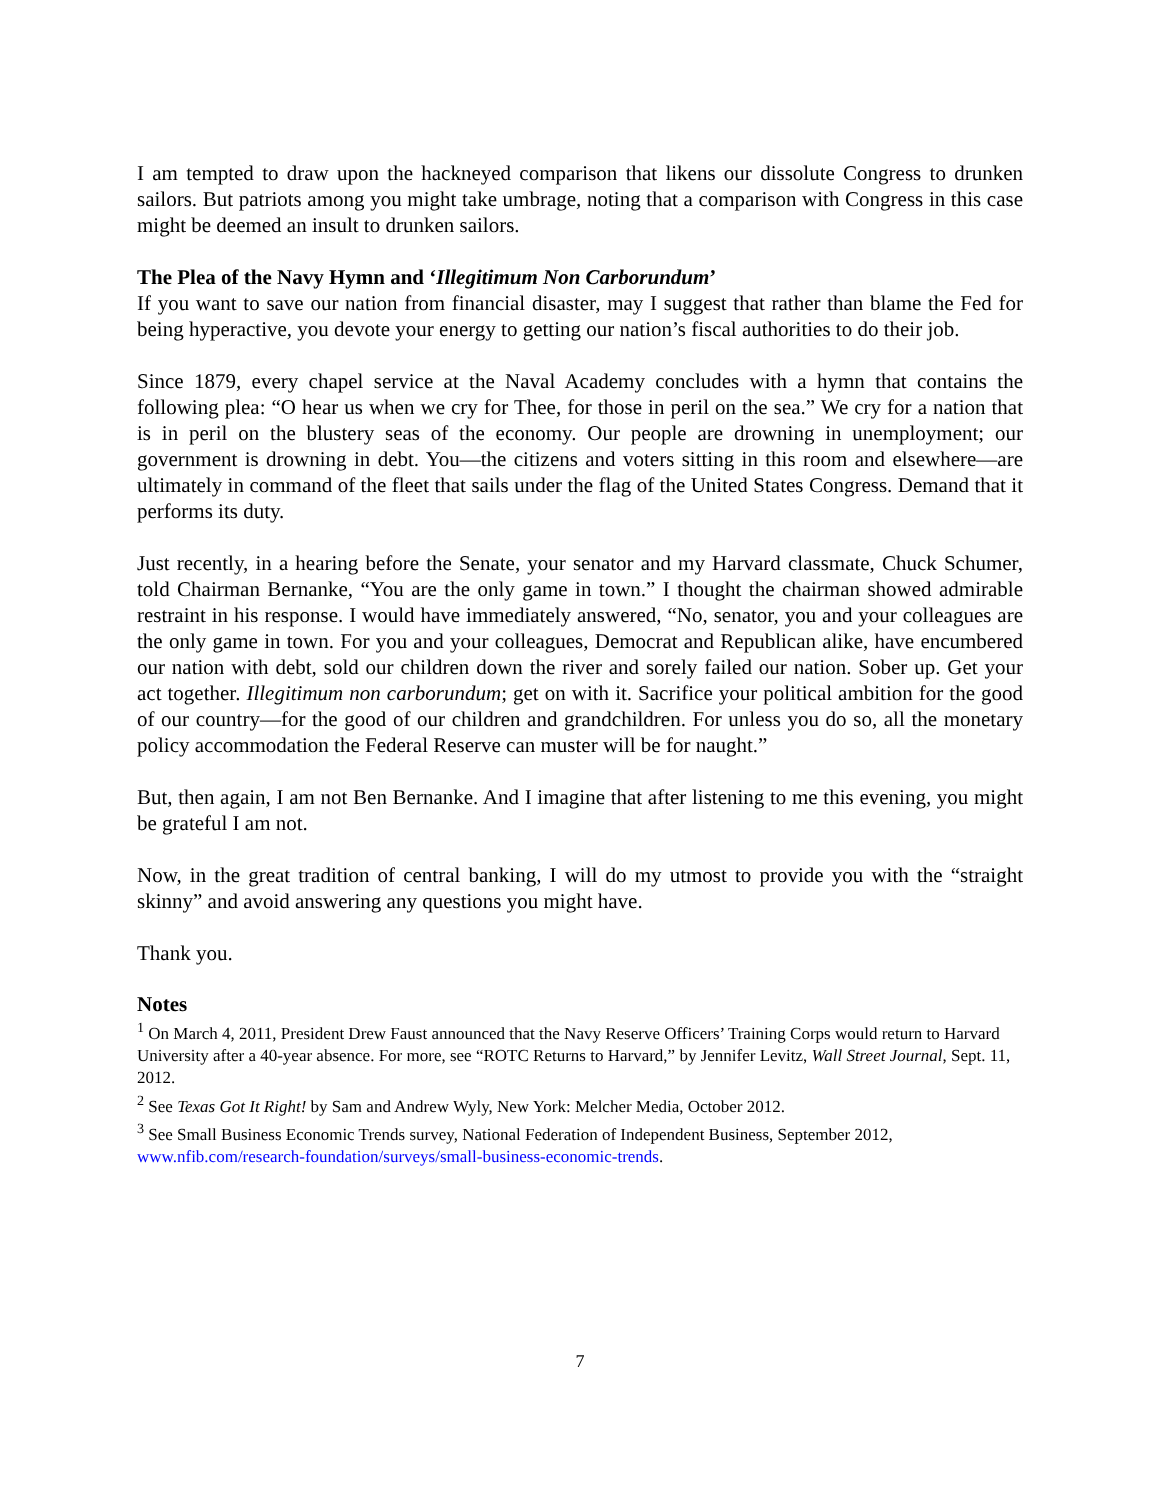I am tempted to draw upon the hackneyed comparison that likens our dissolute Congress to drunken sailors. But patriots among you might take umbrage, noting that a comparison with Congress in this case might be deemed an insult to drunken sailors.
The Plea of the Navy Hymn and ‘Illegitimum Non Carborundum’
If you want to save our nation from financial disaster, may I suggest that rather than blame the Fed for being hyperactive, you devote your energy to getting our nation’s fiscal authorities to do their job.
Since 1879, every chapel service at the Naval Academy concludes with a hymn that contains the following plea: “O hear us when we cry for Thee, for those in peril on the sea.” We cry for a nation that is in peril on the blustery seas of the economy. Our people are drowning in unemployment; our government is drowning in debt. You—the citizens and voters sitting in this room and elsewhere—are ultimately in command of the fleet that sails under the flag of the United States Congress. Demand that it performs its duty.
Just recently, in a hearing before the Senate, your senator and my Harvard classmate, Chuck Schumer, told Chairman Bernanke, “You are the only game in town.” I thought the chairman showed admirable restraint in his response. I would have immediately answered, “No, senator, you and your colleagues are the only game in town. For you and your colleagues, Democrat and Republican alike, have encumbered our nation with debt, sold our children down the river and sorely failed our nation. Sober up. Get your act together. Illegitimum non carborundum; get on with it. Sacrifice your political ambition for the good of our country—for the good of our children and grandchildren. For unless you do so, all the monetary policy accommodation the Federal Reserve can muster will be for naught.”
But, then again, I am not Ben Bernanke. And I imagine that after listening to me this evening, you might be grateful I am not.
Now, in the great tradition of central banking, I will do my utmost to provide you with the “straight skinny” and avoid answering any questions you might have.
Thank you.
Notes
<sup>1</sup> On March 4, 2011, President Drew Faust announced that the Navy Reserve Officers’ Training Corps would return to Harvard University after a 40-year absence. For more, see “ROTC Returns to Harvard,” by Jennifer Levitz, Wall Street Journal, Sept. 11, 2012.
<sup>2</sup> See Texas Got It Right! by Sam and Andrew Wyly, New York: Melcher Media, October 2012.
<sup>3</sup> See Small Business Economic Trends survey, National Federation of Independent Business, September 2012, www.nfib.com/research-foundation/surveys/small-business-economic-trends.
7